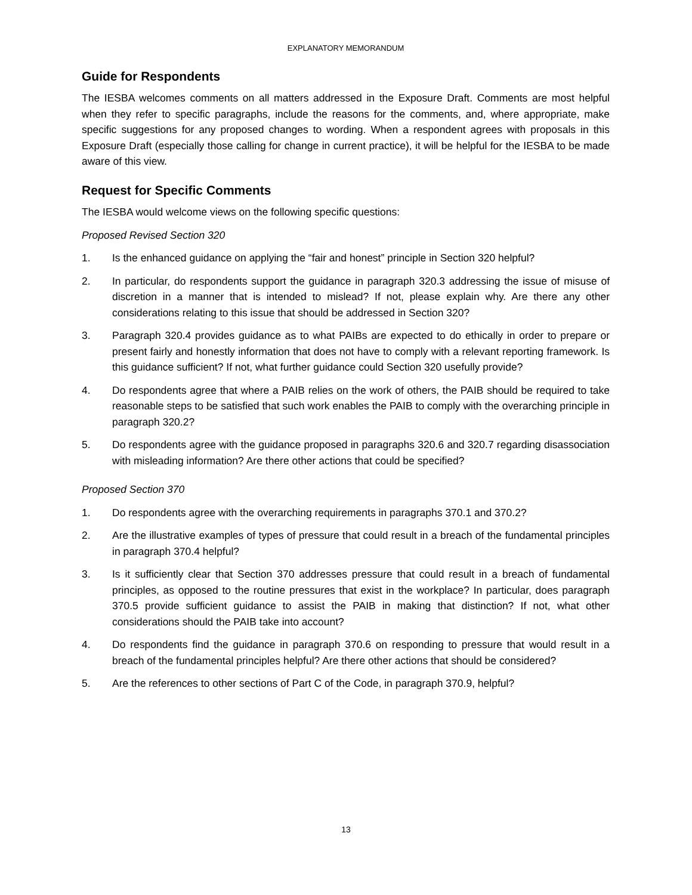EXPLANATORY MEMORANDUM
Guide for Respondents
The IESBA welcomes comments on all matters addressed in the Exposure Draft. Comments are most helpful when they refer to specific paragraphs, include the reasons for the comments, and, where appropriate, make specific suggestions for any proposed changes to wording. When a respondent agrees with proposals in this Exposure Draft (especially those calling for change in current practice), it will be helpful for the IESBA to be made aware of this view.
Request for Specific Comments
The IESBA would welcome views on the following specific questions:
Proposed Revised Section 320
1. Is the enhanced guidance on applying the “fair and honest” principle in Section 320 helpful?
2. In particular, do respondents support the guidance in paragraph 320.3 addressing the issue of misuse of discretion in a manner that is intended to mislead? If not, please explain why. Are there any other considerations relating to this issue that should be addressed in Section 320?
3. Paragraph 320.4 provides guidance as to what PAIBs are expected to do ethically in order to prepare or present fairly and honestly information that does not have to comply with a relevant reporting framework. Is this guidance sufficient? If not, what further guidance could Section 320 usefully provide?
4. Do respondents agree that where a PAIB relies on the work of others, the PAIB should be required to take reasonable steps to be satisfied that such work enables the PAIB to comply with the overarching principle in paragraph 320.2?
5. Do respondents agree with the guidance proposed in paragraphs 320.6 and 320.7 regarding disassociation with misleading information? Are there other actions that could be specified?
Proposed Section 370
1. Do respondents agree with the overarching requirements in paragraphs 370.1 and 370.2?
2. Are the illustrative examples of types of pressure that could result in a breach of the fundamental principles in paragraph 370.4 helpful?
3. Is it sufficiently clear that Section 370 addresses pressure that could result in a breach of fundamental principles, as opposed to the routine pressures that exist in the workplace? In particular, does paragraph 370.5 provide sufficient guidance to assist the PAIB in making that distinction? If not, what other considerations should the PAIB take into account?
4. Do respondents find the guidance in paragraph 370.6 on responding to pressure that would result in a breach of the fundamental principles helpful? Are there other actions that should be considered?
5. Are the references to other sections of Part C of the Code, in paragraph 370.9, helpful?
13